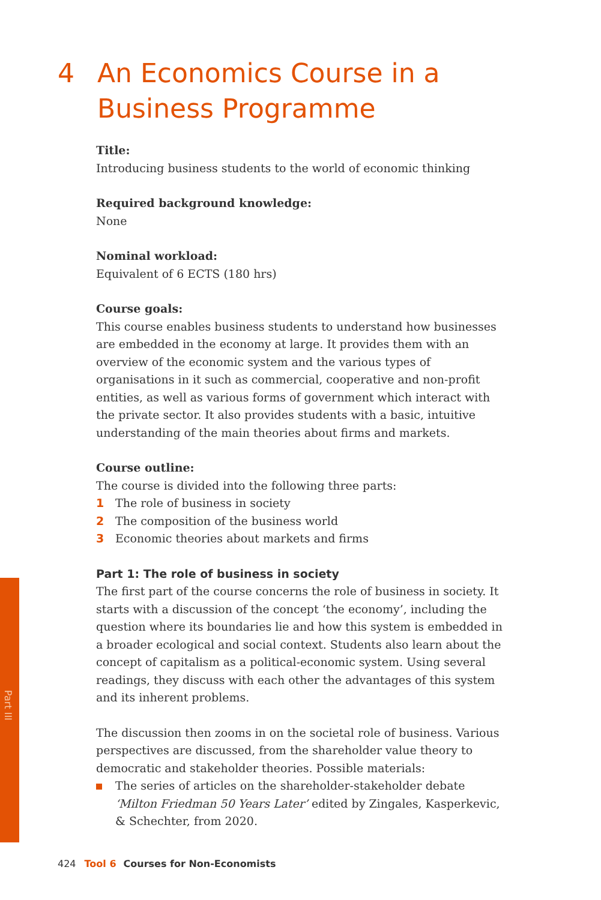4 An Economics Course in a
Business Programme
Title:
Introducing business students to the world of economic thinking
Required background knowledge:
None
Nominal workload:
Equivalent of 6 ECTS (180 hrs)
Course goals:
This course enables business students to understand how businesses are embedded in the economy at large. It provides them with an overview of the economic system and the various types of organisations in it such as commercial, cooperative and non-profit entities, as well as various forms of government which interact with the private sector. It also provides students with a basic, intuitive understanding of the main theories about firms and markets.
Course outline:
The course is divided into the following three parts:
1 The role of business in society
2 The composition of the business world
3 Economic theories about markets and firms
Part 1: The role of business in society
The first part of the course concerns the role of business in society. It starts with a discussion of the concept ‘the economy’, including the question where its boundaries lie and how this system is embedded in a broader ecological and social context. Students also learn about the concept of capitalism as a political-economic system. Using several readings, they discuss with each other the advantages of this system and its inherent problems.
The discussion then zooms in on the societal role of business. Various perspectives are discussed, from the shareholder value theory to democratic and stakeholder theories. Possible materials:
The series of articles on the shareholder-stakeholder debate ‘Milton Friedman 50 Years Later’ edited by Zingales, Kasperkevic, & Schechter, from 2020.
Part III
424 Tool 6 Courses for Non-Economists